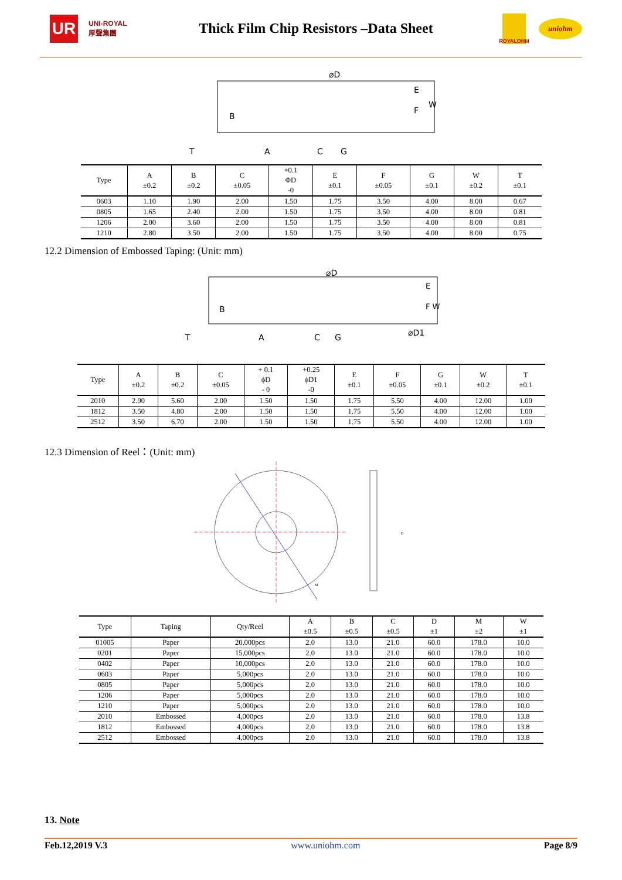UR
UNI-ROYAL 厚聲集團
Thick Film Chip Resistors –Data Sheet
ROYALOHM
uniohm
⌀D
E
F
W
B
T
A
C
G
| Type | A ±0.2 | B ±0.2 | C ±0.05 | +0.1 ΦD -0 | E ±0.1 | F ±0.05 | G ±0.1 | W ±0.2 | T ±0.1 |
| --- | --- | --- | --- | --- | --- | --- | --- | --- | --- |
| 0603 | 1.10 | 1.90 | 2.00 | 1.50 | 1.75 | 3.50 | 4.00 | 8.00 | 0.67 |
| 0805 | 1.65 | 2.40 | 2.00 | 1.50 | 1.75 | 3.50 | 4.00 | 8.00 | 0.81 |
| 1206 | 2.00 | 3.60 | 2.00 | 1.50 | 1.75 | 3.50 | 4.00 | 8.00 | 0.81 |
| 1210 | 2.80 | 3.50 | 2.00 | 1.50 | 1.75 | 3.50 | 4.00 | 8.00 | 0.75 |
12.2 Dimension of Embossed Taping: (Unit: mm)
⌀D
E
F W
B
T
A
C
G
⌀D1
| Type | A ±0.2 | B ±0.2 | C ±0.05 | + 0.1 ϕD - 0 | +0.25 ϕD1 -0 | E ±0.1 | F ±0.05 | G ±0.1 | W ±0.2 | T ±0.1 |
| --- | --- | --- | --- | --- | --- | --- | --- | --- | --- | --- |
| 2010 | 2.90 | 5.60 | 2.00 | 1.50 | 1.50 | 1.75 | 5.50 | 4.00 | 12.00 | 1.00 |
| 1812 | 3.50 | 4.80 | 2.00 | 1.50 | 1.50 | 1.75 | 5.50 | 4.00 | 12.00 | 1.00 |
| 2512 | 3.50 | 6.70 | 2.00 | 1.50 | 1.50 | 1.75 | 5.50 | 4.00 | 12.00 | 1.00 |
12.3 Dimension of Reel：(Unit: mm)
D
M
| Type | Taping | Qty/Reel | A ±0.5 | B ±0.5 | C ±0.5 | D ±1 | M ±2 | W ±1 |
| --- | --- | --- | --- | --- | --- | --- | --- | --- |
| 01005 | Paper | 20,000pcs | 2.0 | 13.0 | 21.0 | 60.0 | 178.0 | 10.0 |
| 0201 | Paper | 15,000pcs | 2.0 | 13.0 | 21.0 | 60.0 | 178.0 | 10.0 |
| 0402 | Paper | 10,000pcs | 2.0 | 13.0 | 21.0 | 60.0 | 178.0 | 10.0 |
| 0603 | Paper | 5,000pcs | 2.0 | 13.0 | 21.0 | 60.0 | 178.0 | 10.0 |
| 0805 | Paper | 5,000pcs | 2.0 | 13.0 | 21.0 | 60.0 | 178.0 | 10.0 |
| 1206 | Paper | 5,000pcs | 2.0 | 13.0 | 21.0 | 60.0 | 178.0 | 10.0 |
| 1210 | Paper | 5,000pcs | 2.0 | 13.0 | 21.0 | 60.0 | 178.0 | 10.0 |
| 2010 | Embossed | 4,000pcs | 2.0 | 13.0 | 21.0 | 60.0 | 178.0 | 13.8 |
| 1812 | Embossed | 4,000pcs | 2.0 | 13.0 | 21.0 | 60.0 | 178.0 | 13.8 |
| 2512 | Embossed | 4,000pcs | 2.0 | 13.0 | 21.0 | 60.0 | 178.0 | 13.8 |
13. Note
Feb.12,2019 V.3 www.uniohm.com Page 8/9